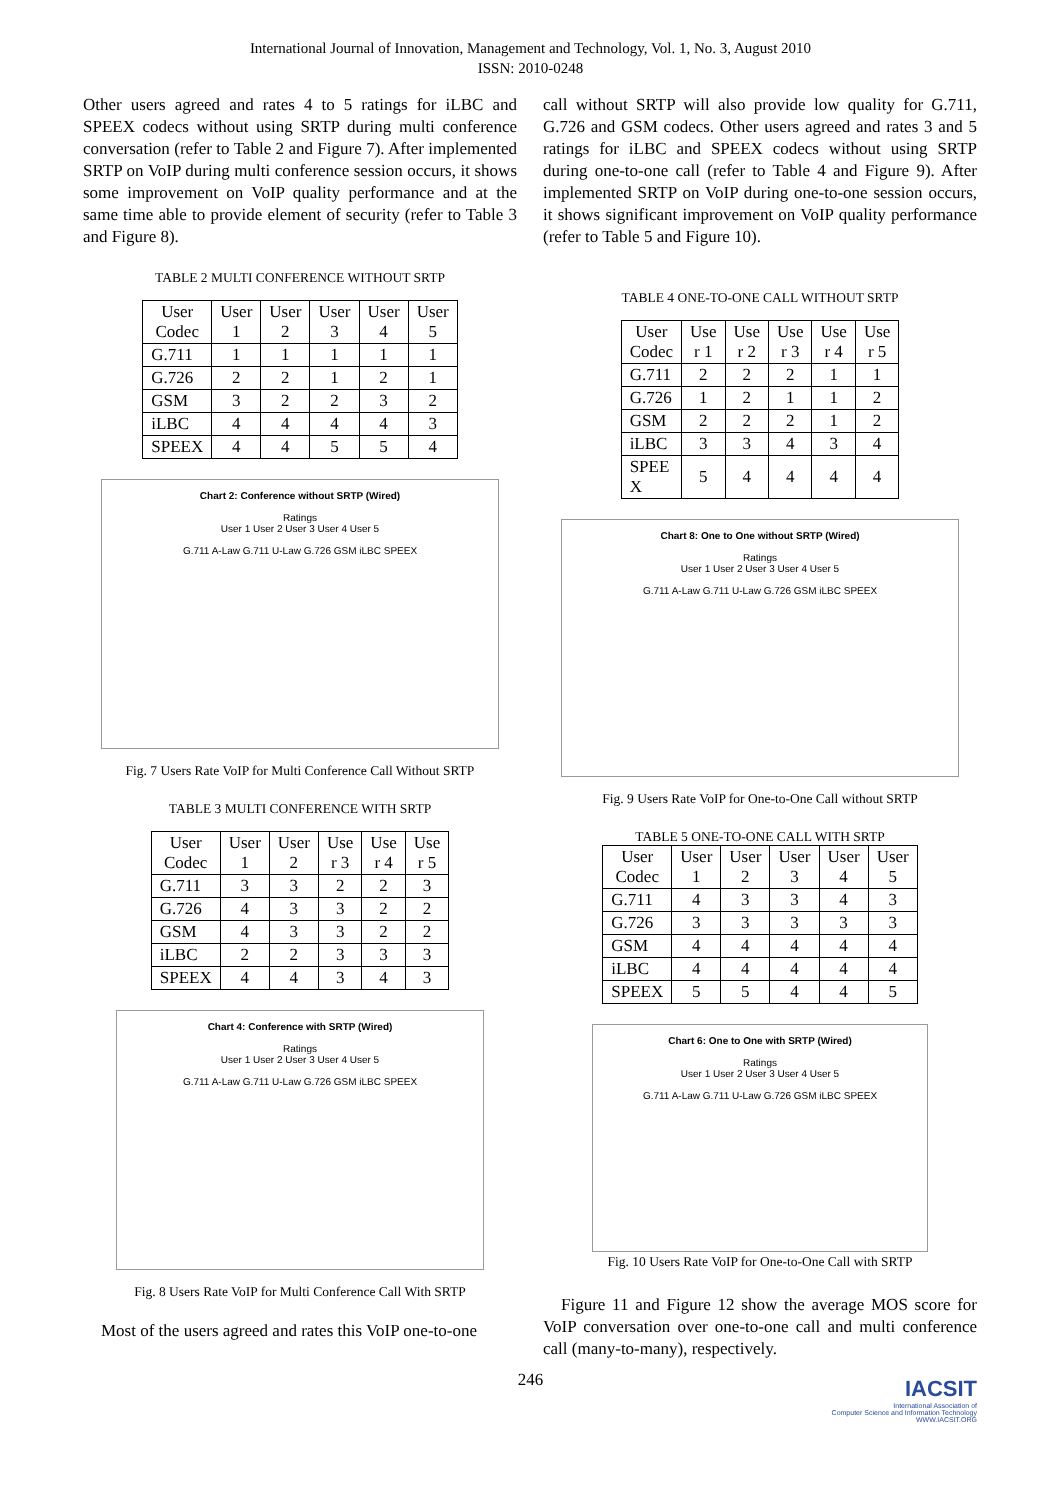International Journal of Innovation, Management and Technology, Vol. 1, No. 3, August 2010
ISSN: 2010-0248
Other users agreed and rates 4 to 5 ratings for iLBC and SPEEX codecs without using SRTP during multi conference conversation (refer to Table 2 and Figure 7). After implemented SRTP on VoIP during multi conference session occurs, it shows some improvement on VoIP quality performance and at the same time able to provide element of security (refer to Table 3 and Figure 8).
TABLE 2 MULTI CONFERENCE WITHOUT SRTP
| User Codec | User 1 | User 2 | User 3 | User 4 | User 5 |
| --- | --- | --- | --- | --- | --- |
| G.711 | 1 | 1 | 1 | 1 | 1 |
| G.726 | 2 | 2 | 1 | 2 | 1 |
| GSM | 3 | 2 | 2 | 3 | 2 |
| iLBC | 4 | 4 | 4 | 4 | 3 |
| SPEEX | 4 | 4 | 5 | 5 | 4 |
Chart 2: Conference without SRTP (Wired)
Ratings
User 1 User 2 User 3 User 4 User 5
G.711 A-Law G.711 U-Law G.726 GSM iLBC SPEEX
Fig. 7 Users Rate VoIP for Multi Conference Call Without SRTP
TABLE 3 MULTI CONFERENCE WITH SRTP
| User Codec | User 1 | User 2 | Use r 3 | Use r 4 | Use r 5 |
| --- | --- | --- | --- | --- | --- |
| G.711 | 3 | 3 | 2 | 2 | 3 |
| G.726 | 4 | 3 | 3 | 2 | 2 |
| GSM | 4 | 3 | 3 | 2 | 2 |
| iLBC | 2 | 2 | 3 | 3 | 3 |
| SPEEX | 4 | 4 | 3 | 4 | 3 |
Chart 4: Conference with SRTP (Wired)
Ratings
User 1 User 2 User 3 User 4 User 5
G.711 A-Law G.711 U-Law G.726 GSM iLBC SPEEX
Fig. 8 Users Rate VoIP for Multi Conference Call With SRTP
Most of the users agreed and rates this VoIP one-to-one
call without SRTP will also provide low quality for G.711, G.726 and GSM codecs. Other users agreed and rates 3 and 5 ratings for iLBC and SPEEX codecs without using SRTP during one-to-one call (refer to Table 4 and Figure 9). After implemented SRTP on VoIP during one-to-one session occurs, it shows significant improvement on VoIP quality performance (refer to Table 5 and Figure 10).
TABLE 4 ONE-TO-ONE CALL WITHOUT SRTP
| User Codec | Use r 1 | Use r 2 | Use r 3 | Use r 4 | Use r 5 |
| --- | --- | --- | --- | --- | --- |
| G.711 | 2 | 2 | 2 | 1 | 1 |
| G.726 | 1 | 2 | 1 | 1 | 2 |
| GSM | 2 | 2 | 2 | 1 | 2 |
| iLBC | 3 | 3 | 4 | 3 | 4 |
| SPEE X | 5 | 4 | 4 | 4 | 4 |
Chart 8: One to One without SRTP (Wired)
Ratings
User 1 User 2 User 3 User 4 User 5
G.711 A-Law G.711 U-Law G.726 GSM iLBC SPEEX
Fig. 9 Users Rate VoIP for One-to-One Call without SRTP
TABLE 5 ONE-TO-ONE CALL WITH SRTP
| User Codec | User 1 | User 2 | User 3 | User 4 | User 5 |
| --- | --- | --- | --- | --- | --- |
| G.711 | 4 | 3 | 3 | 4 | 3 |
| G.726 | 3 | 3 | 3 | 3 | 3 |
| GSM | 4 | 4 | 4 | 4 | 4 |
| iLBC | 4 | 4 | 4 | 4 | 4 |
| SPEEX | 5 | 5 | 4 | 4 | 5 |
Chart 6: One to One with SRTP (Wired)
Ratings
User 1 User 2 User 3 User 4 User 5
G.711 A-Law G.711 U-Law G.726 GSM iLBC SPEEX
Fig. 10 Users Rate VoIP for One-to-One Call with SRTP
Figure 11 and Figure 12 show the average MOS score for VoIP conversation over one-to-one call and multi conference call (many-to-many), respectively.
246
IACSIT
International Association of
Computer Science and Information Technology
WWW.IACSIT.ORG